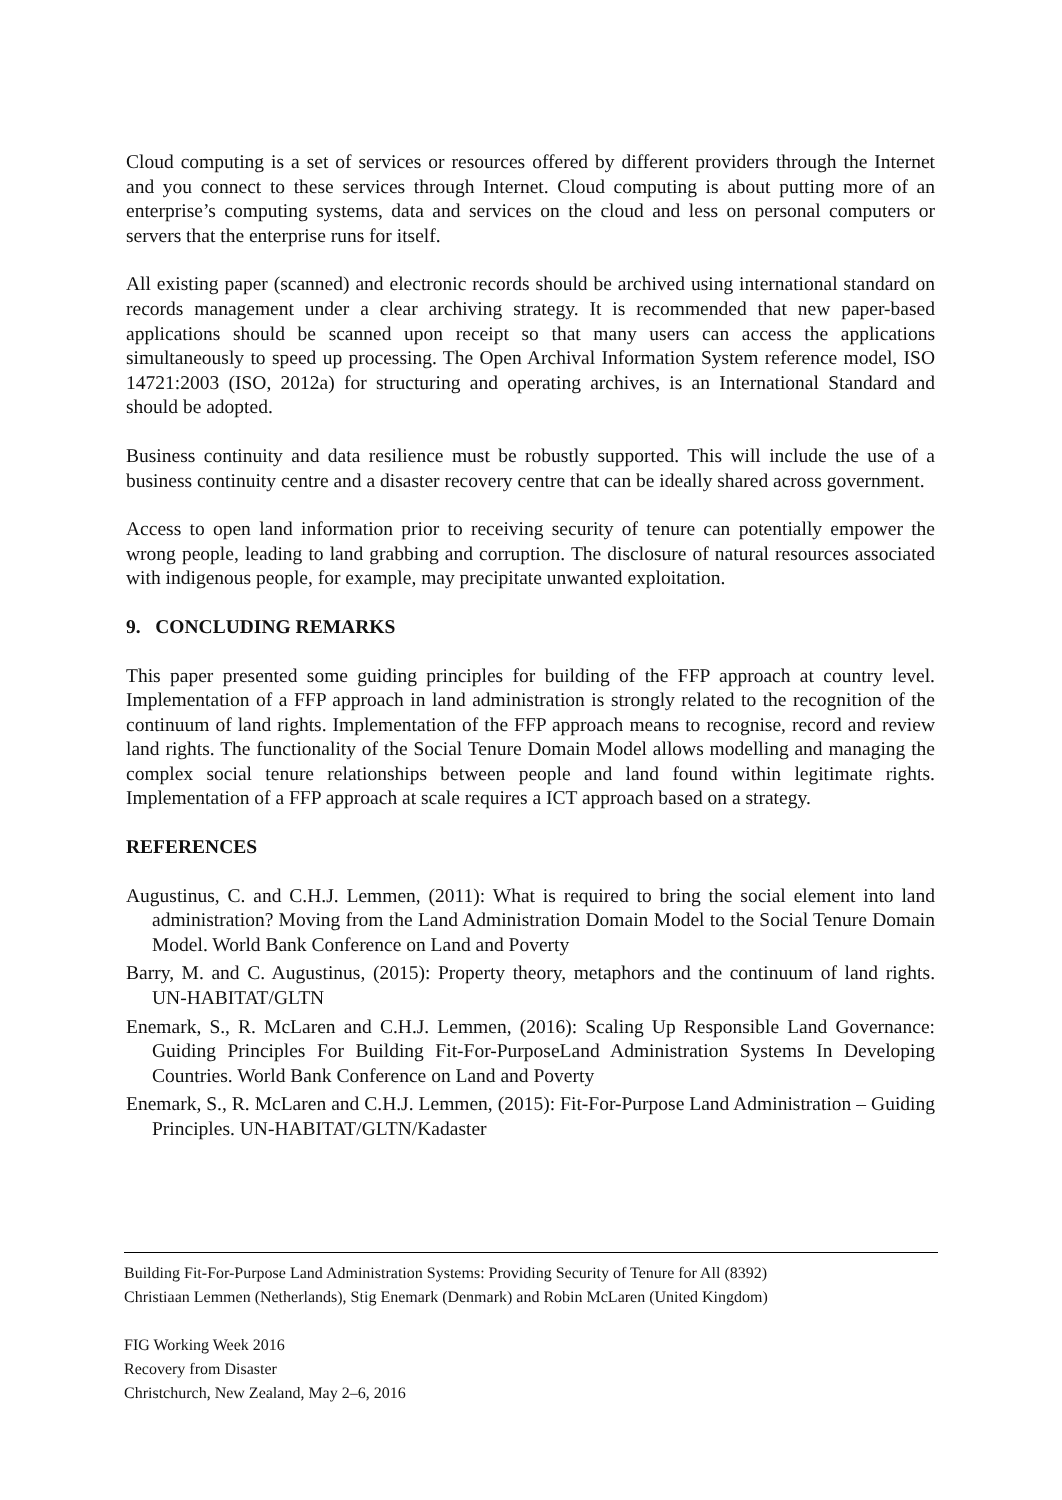Cloud computing is a set of services or resources offered by different providers through the Internet and you connect to these services through Internet. Cloud computing is about putting more of an enterprise’s computing systems, data and services on the cloud and less on personal computers or servers that the enterprise runs for itself.
All existing paper (scanned) and electronic records should be archived using international standard on records management under a clear archiving strategy. It is recommended that new paper-based applications should be scanned upon receipt so that many users can access the applications simultaneously to speed up processing. The Open Archival Information System reference model, ISO 14721:2003 (ISO, 2012a) for structuring and operating archives, is an International Standard and should be adopted.
Business continuity and data resilience must be robustly supported. This will include the use of a business continuity centre and a disaster recovery centre that can be ideally shared across government.
Access to open land information prior to receiving security of tenure can potentially empower the wrong people, leading to land grabbing and corruption. The disclosure of natural resources associated with indigenous people, for example, may precipitate unwanted exploitation.
9. CONCLUDING REMARKS
This paper presented some guiding principles for building of the FFP approach at country level. Implementation of a FFP approach in land administration is strongly related to the recognition of the continuum of land rights. Implementation of the FFP approach means to recognise, record and review land rights. The functionality of the Social Tenure Domain Model allows modelling and managing the complex social tenure relationships between people and land found within legitimate rights. Implementation of a FFP approach at scale requires a ICT approach based on a strategy.
REFERENCES
Augustinus, C. and C.H.J. Lemmen, (2011): What is required to bring the social element into land administration? Moving from the Land Administration Domain Model to the Social Tenure Domain Model. World Bank Conference on Land and Poverty
Barry, M. and C. Augustinus, (2015): Property theory, metaphors and the continuum of land rights. UN-HABITAT/GLTN
Enemark, S., R. McLaren and C.H.J. Lemmen, (2016): Scaling Up Responsible Land Governance: Guiding Principles For Building Fit-For-PurposeLand Administration Systems In Developing Countries. World Bank Conference on Land and Poverty
Enemark, S., R. McLaren and C.H.J. Lemmen, (2015): Fit-For-Purpose Land Administration – Guiding Principles. UN-HABITAT/GLTN/Kadaster
Building Fit-For-Purpose Land Administration Systems: Providing Security of Tenure for All (8392)
Christiaan Lemmen (Netherlands), Stig Enemark (Denmark) and Robin McLaren (United Kingdom)
FIG Working Week 2016
Recovery from Disaster
Christchurch, New Zealand, May 2–6, 2016